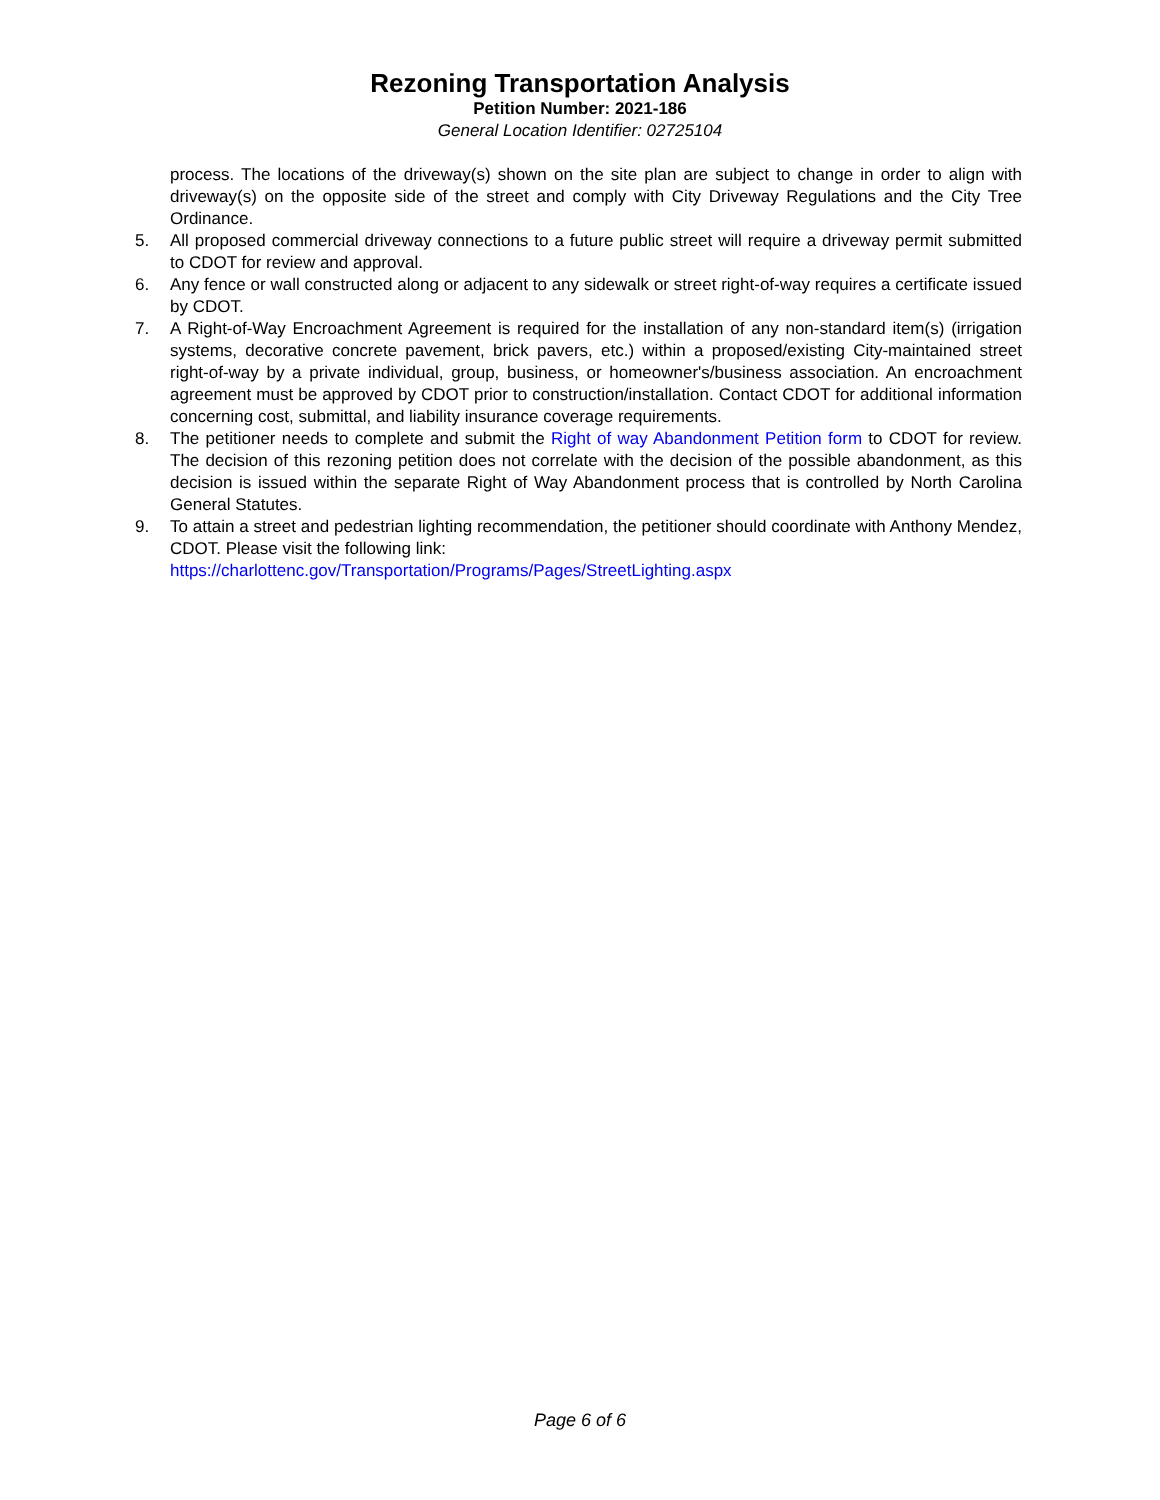Rezoning Transportation Analysis
Petition Number: 2021-186
General Location Identifier: 02725104
process. The locations of the driveway(s) shown on the site plan are subject to change in order to align with driveway(s) on the opposite side of the street and comply with City Driveway Regulations and the City Tree Ordinance.
5. All proposed commercial driveway connections to a future public street will require a driveway permit submitted to CDOT for review and approval.
6. Any fence or wall constructed along or adjacent to any sidewalk or street right-of-way requires a certificate issued by CDOT.
7. A Right-of-Way Encroachment Agreement is required for the installation of any non-standard item(s) (irrigation systems, decorative concrete pavement, brick pavers, etc.) within a proposed/existing City-maintained street right-of-way by a private individual, group, business, or homeowner's/business association. An encroachment agreement must be approved by CDOT prior to construction/installation. Contact CDOT for additional information concerning cost, submittal, and liability insurance coverage requirements.
8. The petitioner needs to complete and submit the Right of way Abandonment Petition form to CDOT for review. The decision of this rezoning petition does not correlate with the decision of the possible abandonment, as this decision is issued within the separate Right of Way Abandonment process that is controlled by North Carolina General Statutes.
9. To attain a street and pedestrian lighting recommendation, the petitioner should coordinate with Anthony Mendez, CDOT. Please visit the following link:
https://charlottenc.gov/Transportation/Programs/Pages/StreetLighting.aspx
Page 6 of 6